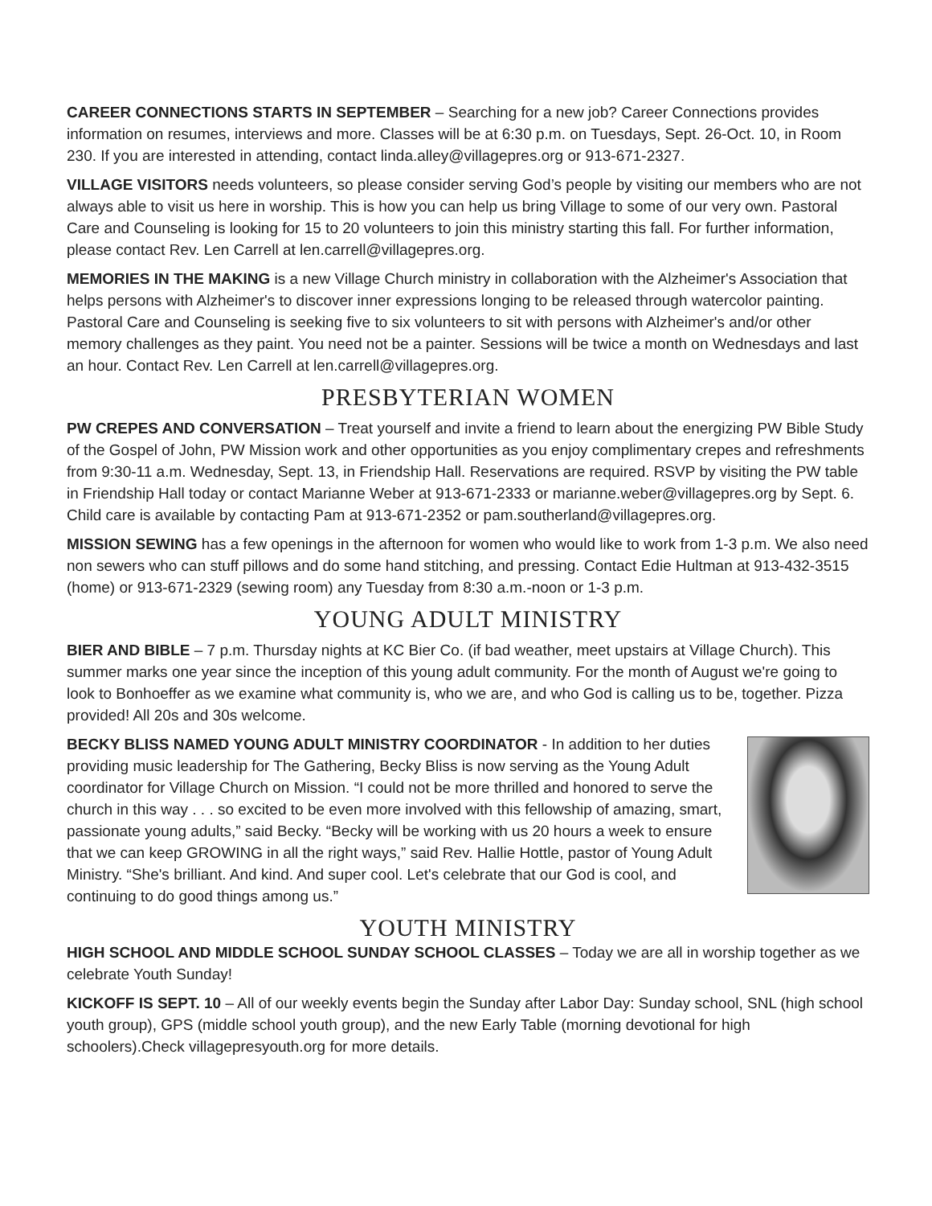CAREER CONNECTIONS STARTS IN SEPTEMBER – Searching for a new job? Career Connections provides information on resumes, interviews and more. Classes will be at 6:30 p.m. on Tuesdays, Sept. 26-Oct. 10, in Room 230. If you are interested in attending, contact linda.alley@villagepres.org or 913-671-2327.
VILLAGE VISITORS needs volunteers, so please consider serving God’s people by visiting our members who are not always able to visit us here in worship. This is how you can help us bring Village to some of our very own. Pastoral Care and Counseling is looking for 15 to 20 volunteers to join this ministry starting this fall. For further information, please contact Rev. Len Carrell at len.carrell@villagepres.org.
MEMORIES IN THE MAKING is a new Village Church ministry in collaboration with the Alzheimer's Association that helps persons with Alzheimer's to discover inner expressions longing to be released through watercolor painting. Pastoral Care and Counseling is seeking five to six volunteers to sit with persons with Alzheimer's and/or other memory challenges as they paint. You need not be a painter. Sessions will be twice a month on Wednesdays and last an hour. Contact Rev. Len Carrell at len.carrell@villagepres.org.
PRESBYTERIAN WOMEN
PW CREPES AND CONVERSATION – Treat yourself and invite a friend to learn about the energizing PW Bible Study of the Gospel of John, PW Mission work and other opportunities as you enjoy complimentary crepes and refreshments from 9:30-11 a.m. Wednesday, Sept. 13, in Friendship Hall. Reservations are required. RSVP by visiting the PW table in Friendship Hall today or contact Marianne Weber at 913-671-2333 or marianne.weber@villagepres.org by Sept. 6. Child care is available by contacting Pam at 913-671-2352 or pam.southerland@villagepres.org.
MISSION SEWING has a few openings in the afternoon for women who would like to work from 1-3 p.m. We also need non sewers who can stuff pillows and do some hand stitching, and pressing. Contact Edie Hultman at 913-432-3515 (home) or 913-671-2329 (sewing room) any Tuesday from 8:30 a.m.-noon or 1-3 p.m.
YOUNG ADULT MINISTRY
BIER AND BIBLE – 7 p.m. Thursday nights at KC Bier Co. (if bad weather, meet upstairs at Village Church). This summer marks one year since the inception of this young adult community. For the month of August we're going to look to Bonhoeffer as we examine what community is, who we are, and who God is calling us to be, together. Pizza provided! All 20s and 30s welcome.
BECKY BLISS NAMED YOUNG ADULT MINISTRY COORDINATOR - In addition to her duties providing music leadership for The Gathering, Becky Bliss is now serving as the Young Adult coordinator for Village Church on Mission. “I could not be more thrilled and honored to serve the church in this way . . . so excited to be even more involved with this fellowship of amazing, smart, passionate young adults,” said Becky. “Becky will be working with us 20 hours a week to ensure that we can keep GROWING in all the right ways,” said Rev. Hallie Hottle, pastor of Young Adult Ministry. “She's brilliant. And kind. And super cool. Let's celebrate that our God is cool, and continuing to do good things among us.”
YOUTH MINISTRY
HIGH SCHOOL AND MIDDLE SCHOOL SUNDAY SCHOOL CLASSES – Today we are all in worship together as we celebrate Youth Sunday!
KICKOFF IS SEPT. 10 – All of our weekly events begin the Sunday after Labor Day: Sunday school, SNL (high school youth group), GPS (middle school youth group), and the new Early Table (morning devotional for high schoolers).Check villagepresyouth.org for more details.